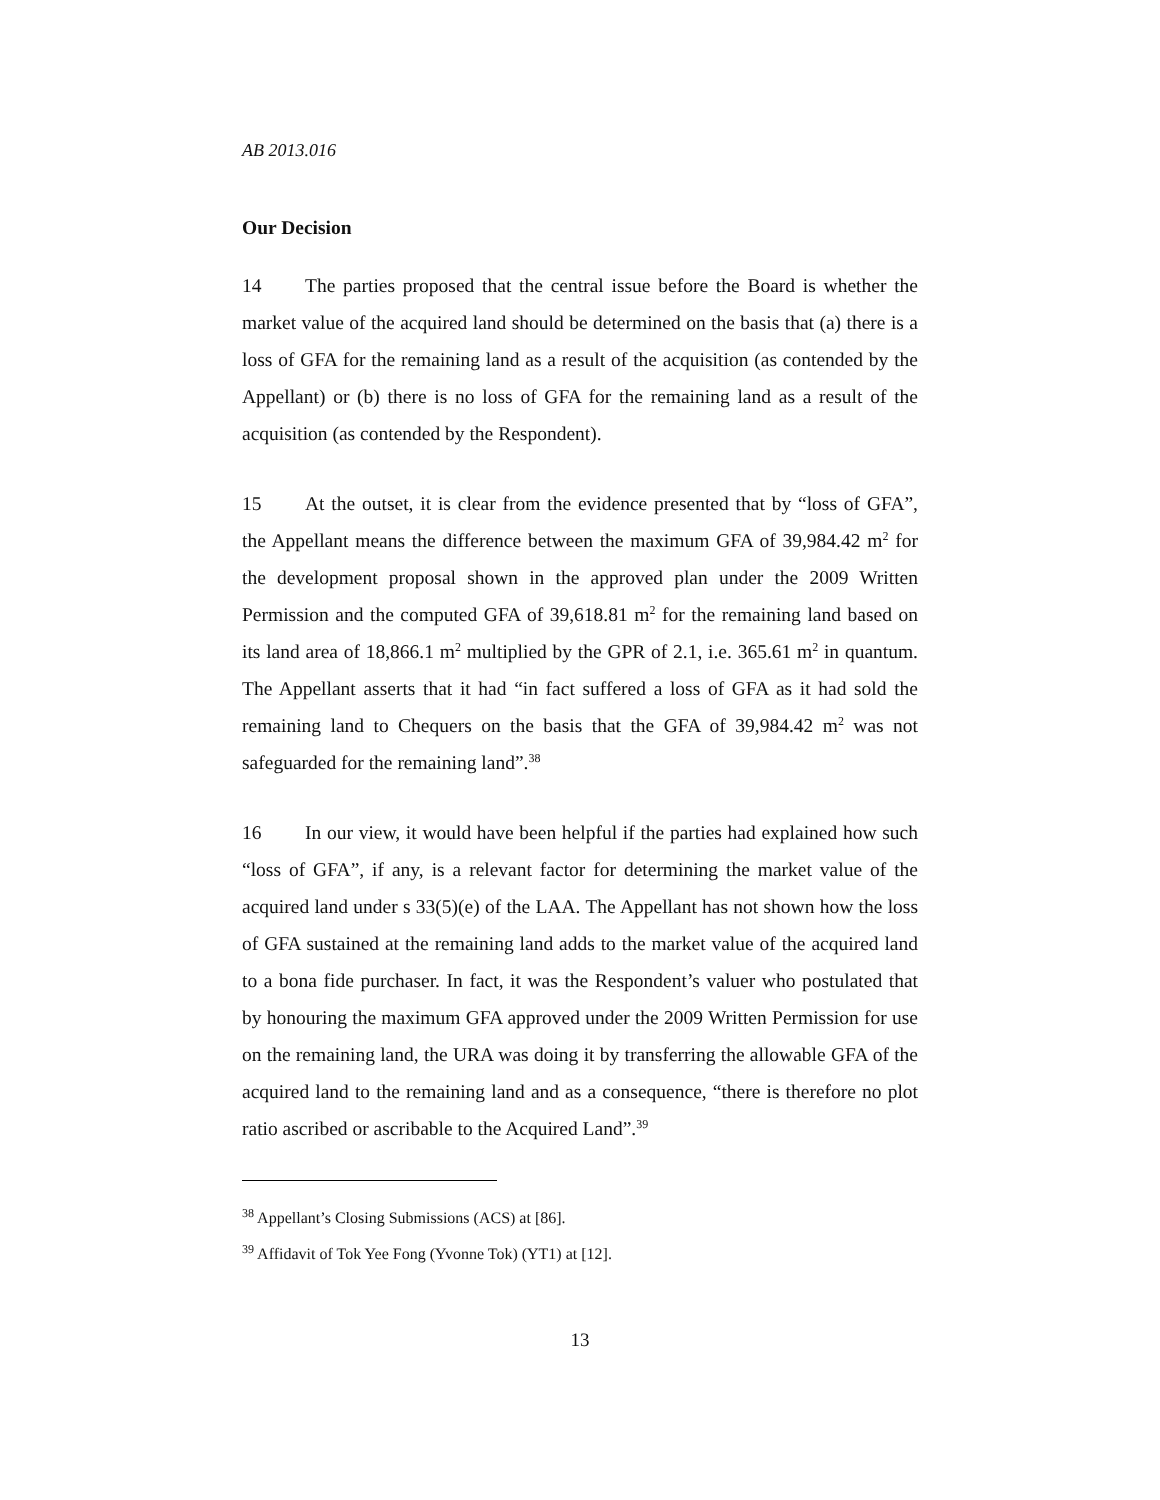AB 2013.016
Our Decision
14 The parties proposed that the central issue before the Board is whether the market value of the acquired land should be determined on the basis that (a) there is a loss of GFA for the remaining land as a result of the acquisition (as contended by the Appellant) or (b) there is no loss of GFA for the remaining land as a result of the acquisition (as contended by the Respondent).
15 At the outset, it is clear from the evidence presented that by “loss of GFA”, the Appellant means the difference between the maximum GFA of 39,984.42 m<sup>2</sup> for the development proposal shown in the approved plan under the 2009 Written Permission and the computed GFA of 39,618.81 m<sup>2</sup> for the remaining land based on its land area of 18,866.1 m<sup>2</sup> multiplied by the GPR of 2.1, i.e. 365.61 m<sup>2</sup> in quantum. The Appellant asserts that it had “in fact suffered a loss of GFA as it had sold the remaining land to Chequers on the basis that the GFA of 39,984.42 m<sup>2</sup> was not safeguarded for the remaining land”.<sup>38</sup>
16 In our view, it would have been helpful if the parties had explained how such “loss of GFA”, if any, is a relevant factor for determining the market value of the acquired land under s 33(5)(e) of the LAA. The Appellant has not shown how the loss of GFA sustained at the remaining land adds to the market value of the acquired land to a bona fide purchaser. In fact, it was the Respondent’s valuer who postulated that by honouring the maximum GFA approved under the 2009 Written Permission for use on the remaining land, the URA was doing it by transferring the allowable GFA of the acquired land to the remaining land and as a consequence, “there is therefore no plot ratio ascribed or ascribable to the Acquired Land”.<sup>39</sup>
<sup>38</sup> Appellant’s Closing Submissions (ACS) at [86].
<sup>39</sup> Affidavit of Tok Yee Fong (Yvonne Tok) (YT1) at [12].
13